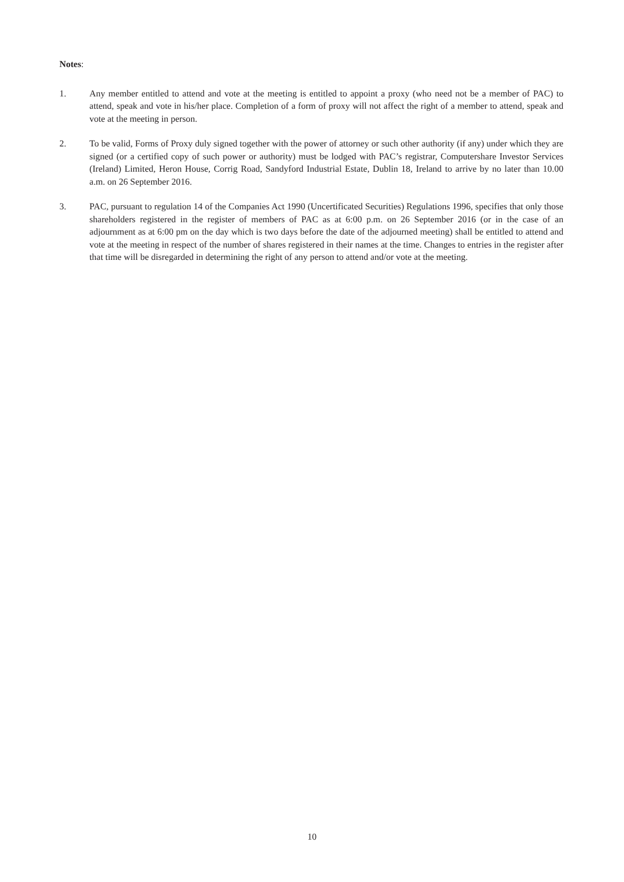Notes:
1. Any member entitled to attend and vote at the meeting is entitled to appoint a proxy (who need not be a member of PAC) to attend, speak and vote in his/her place. Completion of a form of proxy will not affect the right of a member to attend, speak and vote at the meeting in person.
2. To be valid, Forms of Proxy duly signed together with the power of attorney or such other authority (if any) under which they are signed (or a certified copy of such power or authority) must be lodged with PAC’s registrar, Computershare Investor Services (Ireland) Limited, Heron House, Corrig Road, Sandyford Industrial Estate, Dublin 18, Ireland to arrive by no later than 10.00 a.m. on 26 September 2016.
3. PAC, pursuant to regulation 14 of the Companies Act 1990 (Uncertificated Securities) Regulations 1996, specifies that only those shareholders registered in the register of members of PAC as at 6:00 p.m. on 26 September 2016 (or in the case of an adjournment as at 6:00 pm on the day which is two days before the date of the adjourned meeting) shall be entitled to attend and vote at the meeting in respect of the number of shares registered in their names at the time. Changes to entries in the register after that time will be disregarded in determining the right of any person to attend and/or vote at the meeting.
10